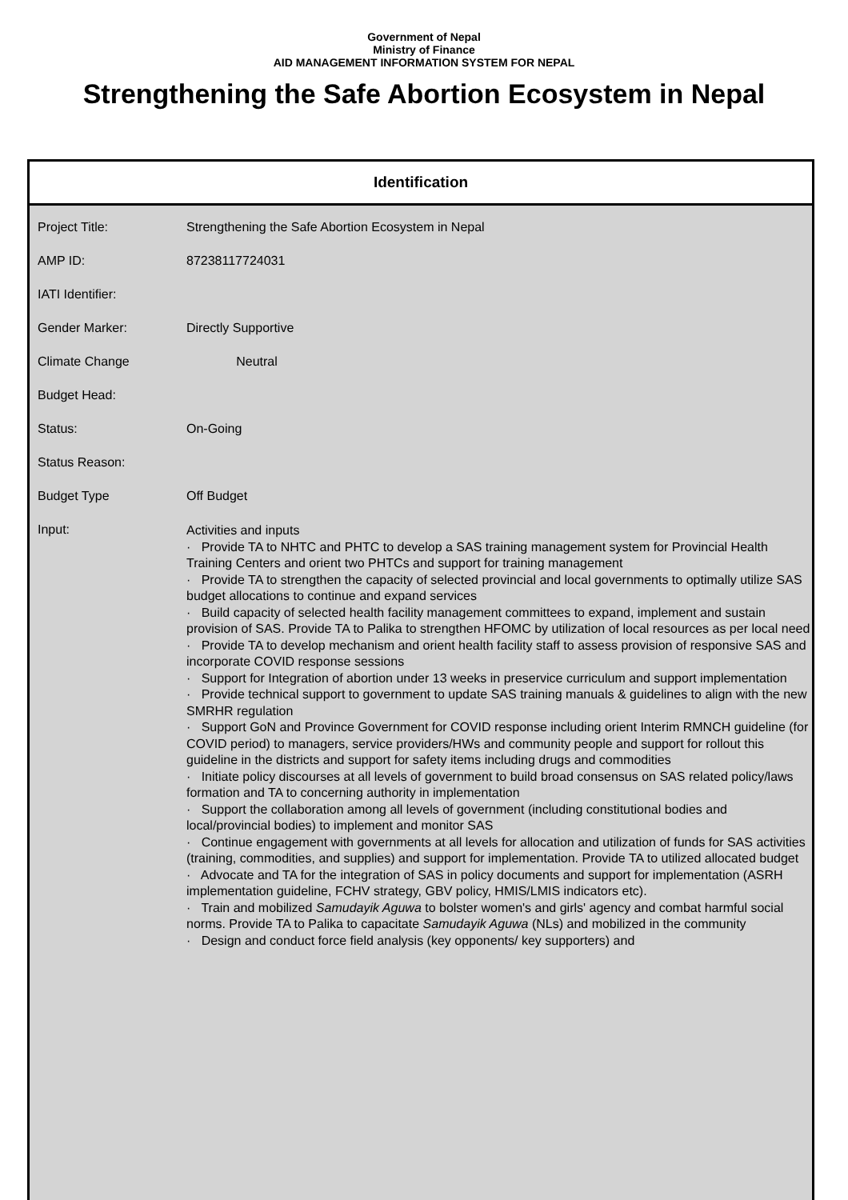Government of Nepal
Ministry of Finance
AID MANAGEMENT INFORMATION SYSTEM FOR NEPAL
Strengthening the Safe Abortion Ecosystem in Nepal
Identification
| Project Title: | Strengthening the Safe Abortion Ecosystem in Nepal |
| AMP ID: | 87238117724031 |
| IATI Identifier: | |
| Gender Marker: | Directly Supportive |
| Climate Change | Neutral |
| Budget Head: | |
| Status: | On-Going |
| Status Reason: | |
| Budget Type | Off Budget |
| Input: | Activities and inputs · Provide TA to NHTC and PHTC to develop a SAS training management system for Provincial Health Training Centers and orient two PHTCs and support for training management · Provide TA to strengthen the capacity of selected provincial and local governments to optimally utilize SAS budget allocations to continue and expand services · Build capacity of selected health facility management committees to expand, implement and sustain provision of SAS. Provide TA to Palika to strengthen HFOMC by utilization of local resources as per local need · Provide TA to develop mechanism and orient health facility staff to assess provision of responsive SAS and incorporate COVID response sessions · Support for Integration of abortion under 13 weeks in preservice curriculum and support implementation · Provide technical support to government to update SAS training manuals & guidelines to align with the new SMRHR regulation · Support GoN and Province Government for COVID response including orient Interim RMNCH guideline (for COVID period) to managers, service providers/HWs and community people and support for rollout this guideline in the districts and support for safety items including drugs and commodities · Initiate policy discourses at all levels of government to build broad consensus on SAS related policy/laws formation and TA to concerning authority in implementation · Support the collaboration among all levels of government (including constitutional bodies and local/provincial bodies) to implement and monitor SAS · Continue engagement with governments at all levels for allocation and utilization of funds for SAS activities (training, commodities, and supplies) and support for implementation. Provide TA to utilized allocated budget · Advocate and TA for the integration of SAS in policy documents and support for implementation (ASRH implementation guideline, FCHV strategy, GBV policy, HMIS/LMIS indicators etc). · Train and mobilized Samudayik Aguwa to bolster women's and girls' agency and combat harmful social norms. Provide TA to Palika to capacitate Samudayik Aguwa (NLs) and mobilized in the community · Design and conduct force field analysis (key opponents/ key supporters) and |